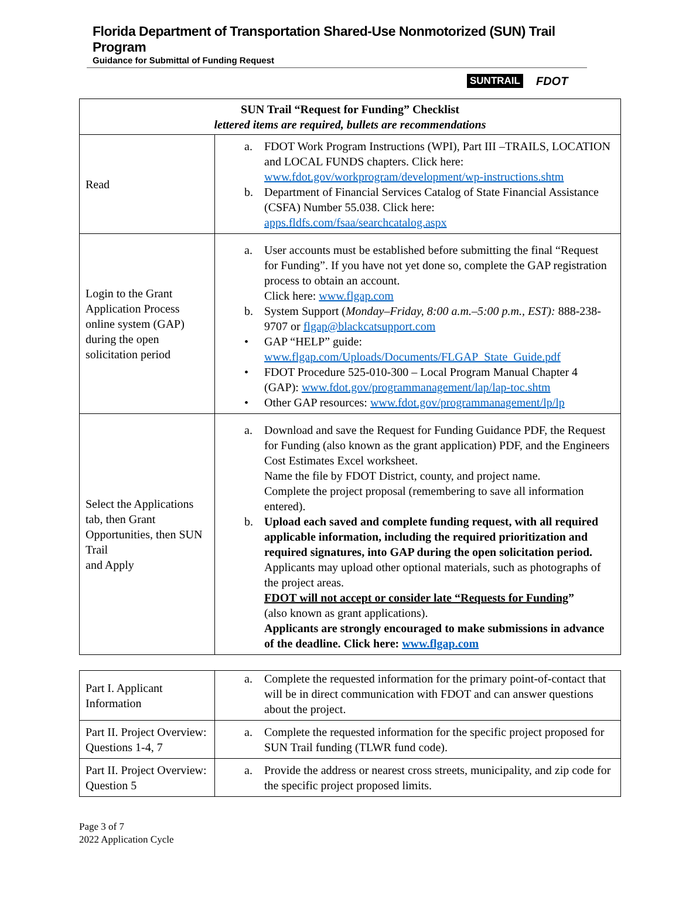Florida Department of Transportation Shared-Use Nonmotorized (SUN) Trail Program
Guidance for Submittal of Funding Request
SUNTRAIL FDOT
| SUN Trail “Request for Funding” Checklist lettered items are required, bullets are recommendations | |
| --- | --- |
| Read | a. FDOT Work Program Instructions (WPI), Part III –TRAILS, LOCATION and LOCAL FUNDS chapters. Click here: www.fdot.gov/workprogram/development/wp-instructions.shtm b. Department of Financial Services Catalog of State Financial Assistance (CSFA) Number 55.038. Click here: apps.fldfs.com/fsaa/searchcatalog.aspx |
| Login to the Grant Application Process online system (GAP) during the open solicitation period | a. User accounts must be established before submitting the final “Request for Funding”. If you have not yet done so, complete the GAP registration process to obtain an account. Click here: www.flgap.com b. System Support ( Monday–Friday, 8:00 a.m.–5:00 p.m., EST): 888-238-9707 or flgap@blackcatsupport.com • GAP “HELP” guide: www.flgap.com/Uploads/Documents/FLGAP_State_Guide.pdf • FDOT Procedure 525-010-300 – Local Program Manual Chapter 4 (GAP): www.fdot.gov/programmanagement/lap/lap-toc.shtm • Other GAP resources: www.fdot.gov/programmanagement/lp/lp |
| Select the Applications tab, then Grant Opportunities, then SUN Trail and Apply | a. Download and save the Request for Funding Guidance PDF, the Request for Funding (also known as the grant application) PDF, and the Engineers Cost Estimates Excel worksheet. Name the file by FDOT District, county, and project name. Complete the project proposal (remembering to save all information entered). b. Upload each saved and complete funding request, with all required applicable information, including the required prioritization and required signatures, into GAP during the open solicitation period. Applicants may upload other optional materials, such as photographs of the project areas. FDOT will not accept or consider late “Requests for Funding ” (also known as grant applications). Applicants are strongly encouraged to make submissions in advance of the deadline. Click here: www.flgap.com |
| Part I. Applicant Information | a. Complete the requested information for the primary point-of-contact that will be in direct communication with FDOT and can answer questions about the project. |
| Part II. Project Overview: Questions 1-4, 7 | a. Complete the requested information for the specific project proposed for SUN Trail funding (TLWR fund code). |
| Part II. Project Overview: Question 5 | a. Provide the address or nearest cross streets, municipality, and zip code for the specific project proposed limits. |
Page 3 of 7
2022 Application Cycle